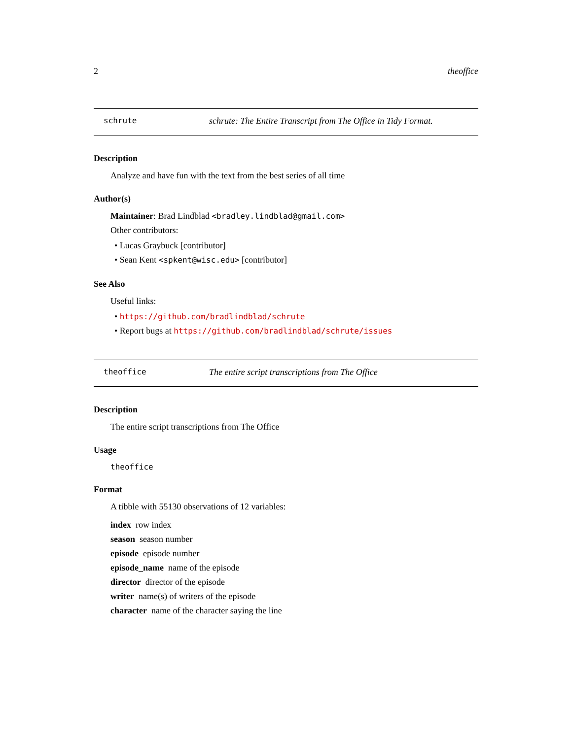2 theoffice
schrute schrute: The Entire Transcript from The Office in Tidy Format.
Description
Analyze and have fun with the text from the best series of all time
Author(s)
Maintainer: Brad Lindblad <bradley.lindblad@gmail.com>
Other contributors:
• Lucas Graybuck [contributor]
• Sean Kent <spkent@wisc.edu> [contributor]
See Also
Useful links:
• https://github.com/bradlindblad/schrute
• Report bugs at https://github.com/bradlindblad/schrute/issues
theoffice The entire script transcriptions from The Office
Description
The entire script transcriptions from The Office
Usage
theoffice
Format
A tibble with 55130 observations of 12 variables:
index row index
season season number
episode episode number
episode_name name of the episode
director director of the episode
writer name(s) of writers of the episode
character name of the character saying the line